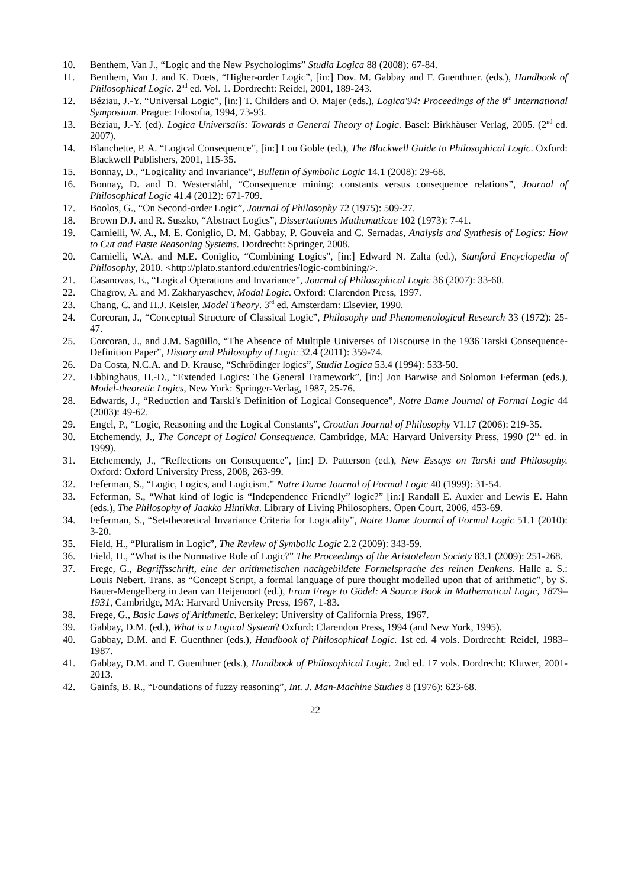10. Benthem, Van J., “Logic and the New Psychologims” Studia Logica 88 (2008): 67-84.
11. Benthem, Van J. and K. Doets, “Higher-order Logic”, [in:] Dov. M. Gabbay and F. Guenthner. (eds.), Handbook of Philosophical Logic. 2<sup>nd</sup> ed. Vol. 1. Dordrecht: Reidel, 2001, 189-243.
12. Béziau, J.-Y. “Universal Logic”, [in:] T. Childers and O. Majer (eds.), Logica'94: Proceedings of the 8<sup>th</sup> International Symposium. Prague: Filosofia, 1994, 73-93.
13. Béziau, J.-Y. (ed). Logica Universalis: Towards a General Theory of Logic. Basel: Birkhäuser Verlag, 2005. (2<sup>nd</sup> ed. 2007).
14. Blanchette, P. A. “Logical Consequence”, [in:] Lou Goble (ed.), The Blackwell Guide to Philosophical Logic. Oxford: Blackwell Publishers, 2001, 115-35.
15. Bonnay, D., “Logicality and Invariance”, Bulletin of Symbolic Logic 14.1 (2008): 29-68.
16. Bonnay, D. and D. Westerståhl, “Consequence mining: constants versus consequence relations”, Journal of Philosophical Logic 41.4 (2012): 671-709.
17. Boolos, G., “On Second-order Logic”, Journal of Philosophy 72 (1975): 509-27.
18. Brown D.J. and R. Suszko, “Abstract Logics”, Dissertationes Mathematicae 102 (1973): 7-41.
19. Carnielli, W. A., M. E. Coniglio, D. M. Gabbay, P. Gouveia and C. Sernadas, Analysis and Synthesis of Logics: How to Cut and Paste Reasoning Systems. Dordrecht: Springer, 2008.
20. Carnielli, W.A. and M.E. Coniglio, “Combining Logics”, [in:] Edward N. Zalta (ed.), Stanford Encyclopedia of Philosophy, 2010. <http://plato.stanford.edu/entries/logic-combining/>.
21. Casanovas, E., “Logical Operations and Invariance”, Journal of Philosophical Logic 36 (2007): 33-60.
22. Chagrov, A. and M. Zakharyaschev, Modal Logic. Oxford: Clarendon Press, 1997.
23. Chang, C. and H.J. Keisler, Model Theory. 3<sup>rd</sup> ed. Amsterdam: Elsevier, 1990.
24. Corcoran, J., “Conceptual Structure of Classical Logic”, Philosophy and Phenomenological Research 33 (1972): 25-47.
25. Corcoran, J., and J.M. Sagüillo, “The Absence of Multiple Universes of Discourse in the 1936 Tarski Consequence-Definition Paper”, History and Philosophy of Logic 32.4 (2011): 359-74.
26. Da Costa, N.C.A. and D. Krause, “Schrödinger logics”, Studia Logica 53.4 (1994): 533-50.
27. Ebbinghaus, H.-D., “Extended Logics: The General Framework”, [in:] Jon Barwise and Solomon Feferman (eds.), Model-theoretic Logics, New York: Springer-Verlag, 1987, 25-76.
28. Edwards, J., “Reduction and Tarski's Definition of Logical Consequence”, Notre Dame Journal of Formal Logic 44 (2003): 49-62.
29. Engel, P., “Logic, Reasoning and the Logical Constants”, Croatian Journal of Philosophy VI.17 (2006): 219-35.
30. Etchemendy, J., The Concept of Logical Consequence. Cambridge, MA: Harvard University Press, 1990 (2<sup>nd</sup> ed. in 1999).
31. Etchemendy, J., “Reflections on Consequence”, [in:] D. Patterson (ed.), New Essays on Tarski and Philosophy. Oxford: Oxford University Press, 2008, 263-99.
32. Feferman, S., “Logic, Logics, and Logicism.” Notre Dame Journal of Formal Logic 40 (1999): 31-54.
33. Feferman, S., “What kind of logic is “Independence Friendly” logic?” [in:] Randall E. Auxier and Lewis E. Hahn (eds.), The Philosophy of Jaakko Hintikka. Library of Living Philosophers. Open Court, 2006, 453-69.
34. Feferman, S., “Set-theoretical Invariance Criteria for Logicality”, Notre Dame Journal of Formal Logic 51.1 (2010): 3-20.
35. Field, H., “Pluralism in Logic”, The Review of Symbolic Logic 2.2 (2009): 343-59.
36. Field, H., “What is the Normative Role of Logic?” The Proceedings of the Aristotelean Society 83.1 (2009): 251-268.
37. Frege, G., Begriffsschrift, eine der arithmetischen nachgebildete Formelsprache des reinen Denkens. Halle a. S.: Louis Nebert. Trans. as “Concept Script, a formal language of pure thought modelled upon that of arithmetic”, by S. Bauer-Mengelberg in Jean van Heijenoort (ed.), From Frege to Gödel: A Source Book in Mathematical Logic, 1879–1931, Cambridge, MA: Harvard University Press, 1967, 1-83.
38. Frege, G., Basic Laws of Arithmetic. Berkeley: University of California Press, 1967.
39. Gabbay, D.M. (ed.), What is a Logical System? Oxford: Clarendon Press, 1994 (and New York, 1995).
40. Gabbay, D.M. and F. Guenthner (eds.), Handbook of Philosophical Logic. 1st ed. 4 vols. Dordrecht: Reidel, 1983–1987.
41. Gabbay, D.M. and F. Guenthner (eds.), Handbook of Philosophical Logic. 2nd ed. 17 vols. Dordrecht: Kluwer, 2001-2013.
42. Gainfs, B. R., “Foundations of fuzzy reasoning”, Int. J. Man-Machine Studies 8 (1976): 623-68.
22